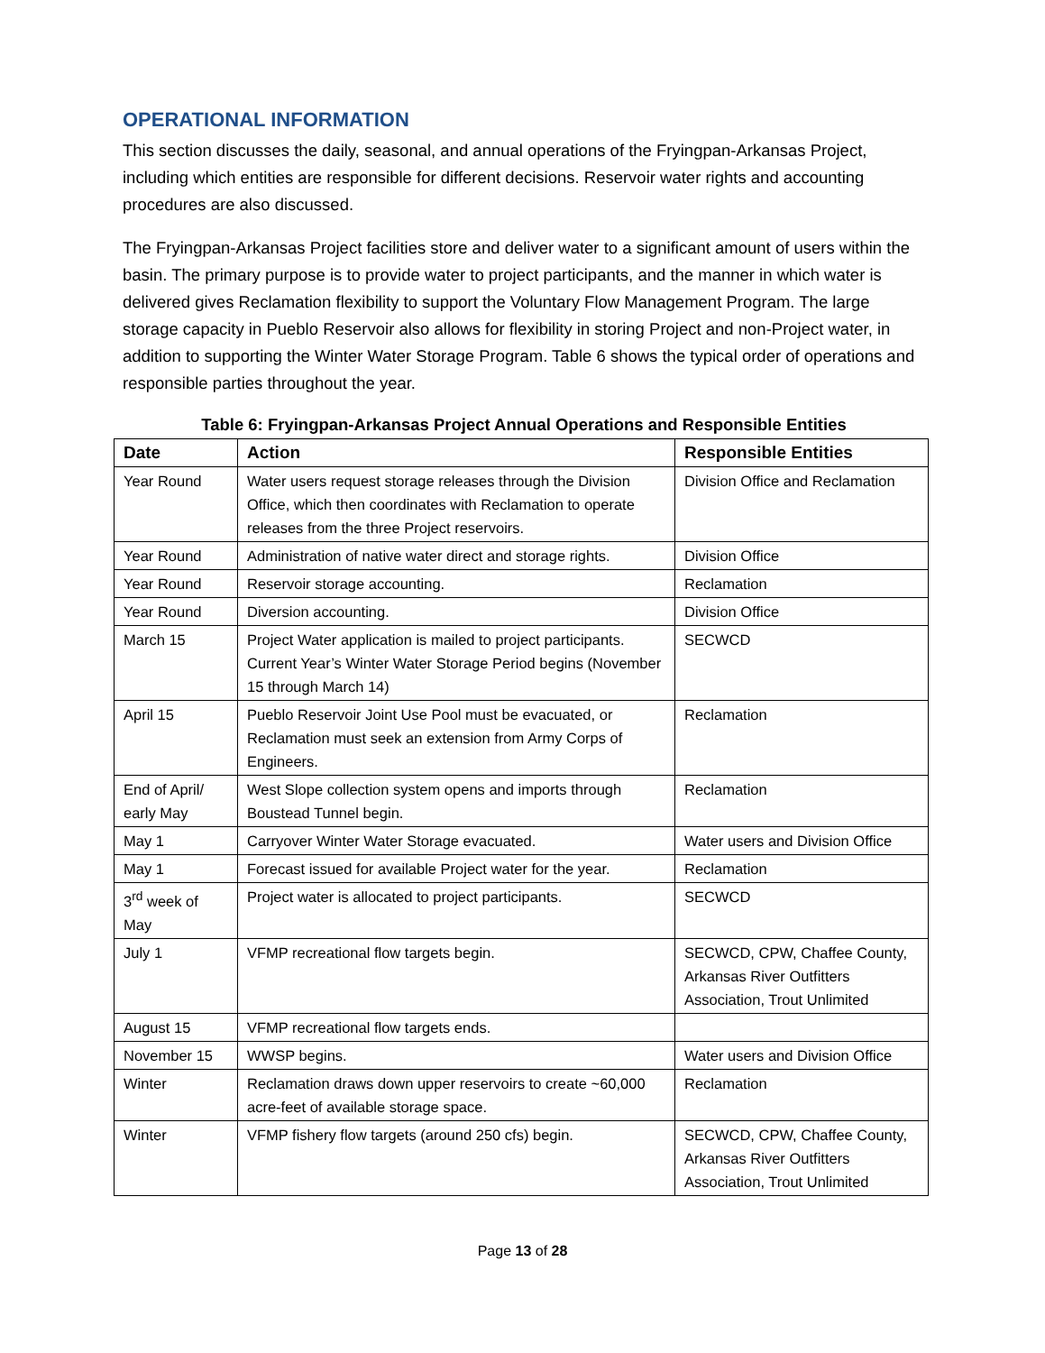OPERATIONAL INFORMATION
This section discusses the daily, seasonal, and annual operations of the Fryingpan-Arkansas Project, including which entities are responsible for different decisions. Reservoir water rights and accounting procedures are also discussed.
The Fryingpan-Arkansas Project facilities store and deliver water to a significant amount of users within the basin. The primary purpose is to provide water to project participants, and the manner in which water is delivered gives Reclamation flexibility to support the Voluntary Flow Management Program. The large storage capacity in Pueblo Reservoir also allows for flexibility in storing Project and non-Project water, in addition to supporting the Winter Water Storage Program. Table 6 shows the typical order of operations and responsible parties throughout the year.
Table 6: Fryingpan-Arkansas Project Annual Operations and Responsible Entities
| Date | Action | Responsible Entities |
| --- | --- | --- |
| Year Round | Water users request storage releases through the Division Office, which then coordinates with Reclamation to operate releases from the three Project reservoirs. | Division Office and Reclamation |
| Year Round | Administration of native water direct and storage rights. | Division Office |
| Year Round | Reservoir storage accounting. | Reclamation |
| Year Round | Diversion accounting. | Division Office |
| March 15 | Project Water application is mailed to project participants. Current Year’s Winter Water Storage Period begins (November 15 through March 14) | SECWCD |
| April 15 | Pueblo Reservoir Joint Use Pool must be evacuated, or Reclamation must seek an extension from Army Corps of Engineers. | Reclamation |
| End of April/ early May | West Slope collection system opens and imports through Boustead Tunnel begin. | Reclamation |
| May 1 | Carryover Winter Water Storage evacuated. | Water users and Division Office |
| May 1 | Forecast issued for available Project water for the year. | Reclamation |
| 3<sup>rd</sup> week of May | Project water is allocated to project participants. | SECWCD |
| July 1 | VFMP recreational flow targets begin. | SECWCD, CPW, Chaffee County, Arkansas River Outfitters Association, Trout Unlimited |
| August 15 | VFMP recreational flow targets ends. | |
| November 15 | WWSP begins. | Water users and Division Office |
| Winter | Reclamation draws down upper reservoirs to create ~60,000 acre-feet of available storage space. | Reclamation |
| Winter | VFMP fishery flow targets (around 250 cfs) begin. | SECWCD, CPW, Chaffee County, Arkansas River Outfitters Association, Trout Unlimited |
Page 13 of 28